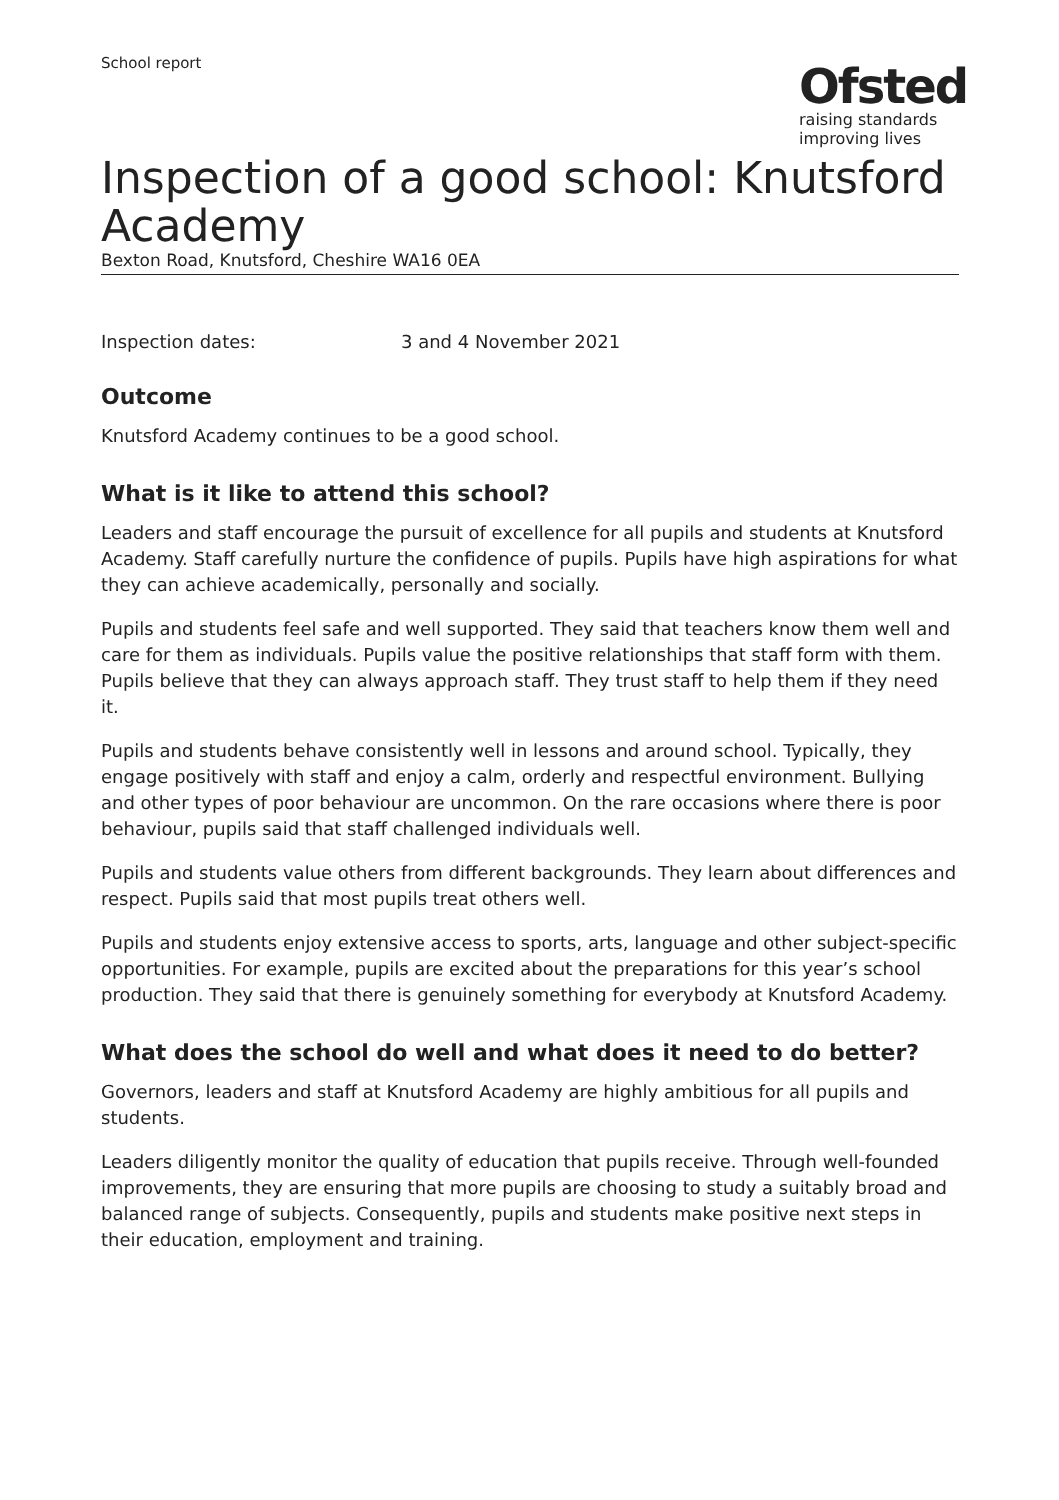School report
Ofsted
raising standards
improving lives
Inspection of a good school: Knutsford Academy
Bexton Road, Knutsford, Cheshire WA16 0EA
Inspection dates: 3 and 4 November 2021
Outcome
Knutsford Academy continues to be a good school.
What is it like to attend this school?
Leaders and staff encourage the pursuit of excellence for all pupils and students at Knutsford Academy. Staff carefully nurture the confidence of pupils. Pupils have high aspirations for what they can achieve academically, personally and socially.
Pupils and students feel safe and well supported. They said that teachers know them well and care for them as individuals. Pupils value the positive relationships that staff form with them. Pupils believe that they can always approach staff. They trust staff to help them if they need it.
Pupils and students behave consistently well in lessons and around school. Typically, they engage positively with staff and enjoy a calm, orderly and respectful environment. Bullying and other types of poor behaviour are uncommon. On the rare occasions where there is poor behaviour, pupils said that staff challenged individuals well.
Pupils and students value others from different backgrounds. They learn about differences and respect. Pupils said that most pupils treat others well.
Pupils and students enjoy extensive access to sports, arts, language and other subject-specific opportunities. For example, pupils are excited about the preparations for this year’s school production. They said that there is genuinely something for everybody at Knutsford Academy.
What does the school do well and what does it need to do better?
Governors, leaders and staff at Knutsford Academy are highly ambitious for all pupils and students.
Leaders diligently monitor the quality of education that pupils receive. Through well-founded improvements, they are ensuring that more pupils are choosing to study a suitably broad and balanced range of subjects. Consequently, pupils and students make positive next steps in their education, employment and training.